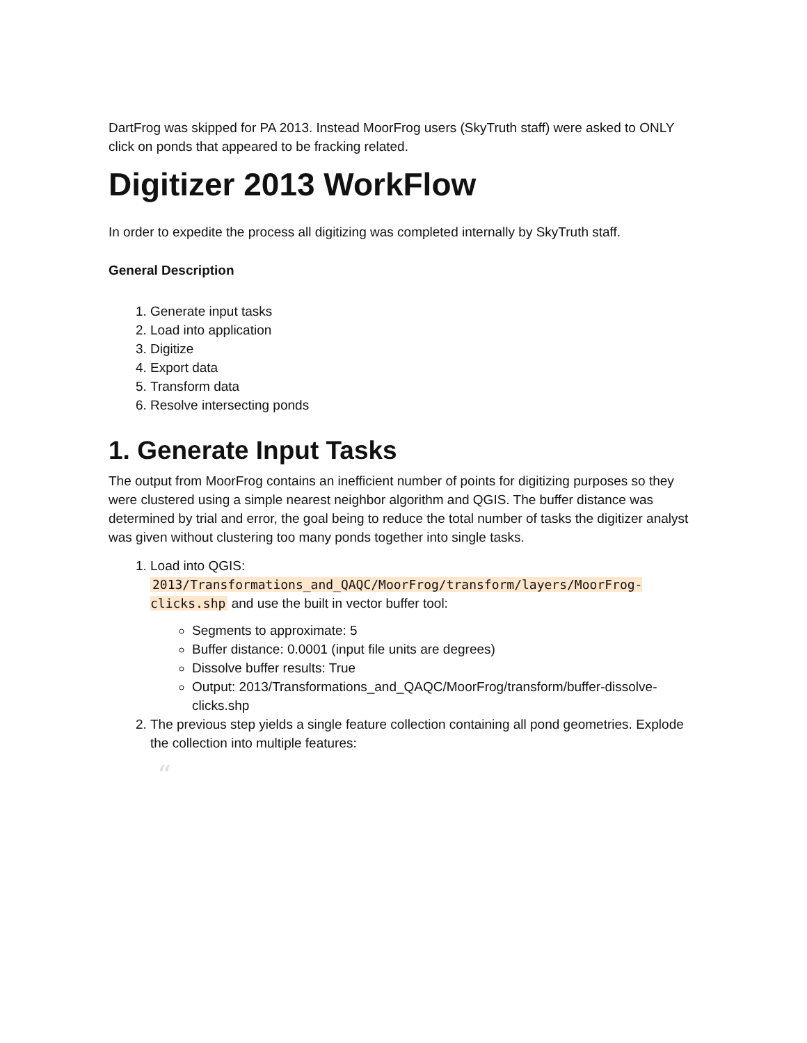DartFrog was skipped for PA 2013. Instead MoorFrog users (SkyTruth staff) were asked to ONLY click on ponds that appeared to be fracking related.
Digitizer 2013 WorkFlow
In order to expedite the process all digitizing was completed internally by SkyTruth staff.
General Description
1. Generate input tasks
2. Load into application
3. Digitize
4. Export data
5. Transform data
6. Resolve intersecting ponds
1. Generate Input Tasks
The output from MoorFrog contains an inefficient number of points for digitizing purposes so they were clustered using a simple nearest neighbor algorithm and QGIS. The buffer distance was determined by trial and error, the goal being to reduce the total number of tasks the digitizer analyst was given without clustering too many ponds together into single tasks.
1. Load into QGIS: 2013/Transformations_and_QAQC/MoorFrog/transform/layers/MoorFrog-clicks.shp and use the built in vector buffer tool:
Segments to approximate: 5
Buffer distance: 0.0001 (input file units are degrees)
Dissolve buffer results: True
Output: 2013/Transformations_and_QAQC/MoorFrog/transform/buffer-dissolve-clicks.shp
2. The previous step yields a single feature collection containing all pond geometries. Explode the collection into multiple features:
“